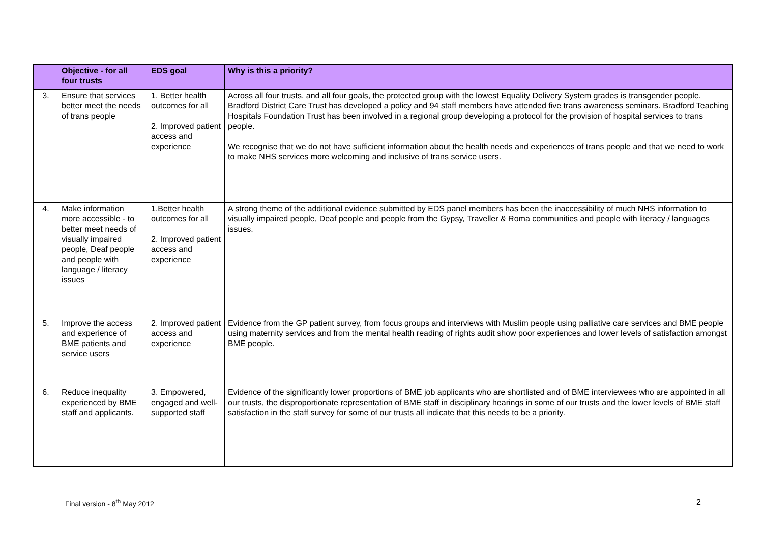| | Objective - for all four trusts | EDS goal | Why is this a priority? |
| --- | --- | --- | --- |
| 3. | Ensure that services better meet the needs of trans people | 1. Better health outcomes for all 2. Improved patient access and experience | Across all four trusts, and all four goals, the protected group with the lowest Equality Delivery System grades is transgender people. Bradford District Care Trust has developed a policy and 94 staff members have attended five trans awareness seminars. Bradford Teaching Hospitals Foundation Trust has been involved in a regional group developing a protocol for the provision of hospital services to trans people. We recognise that we do not have sufficient information about the health needs and experiences of trans people and that we need to work to make NHS services more welcoming and inclusive of trans service users. |
| 4. | Make information more accessible - to better meet needs of visually impaired people, Deaf people and people with language / literacy issues | 1.Better health outcomes for all 2. Improved patient access and experience | A strong theme of the additional evidence submitted by EDS panel members has been the inaccessibility of much NHS information to visually impaired people, Deaf people and people from the Gypsy, Traveller & Roma communities and people with literacy / languages issues. |
| 5. | Improve the access and experience of BME patients and service users | 2. Improved patient access and experience | Evidence from the GP patient survey, from focus groups and interviews with Muslim people using palliative care services and BME people using maternity services and from the mental health reading of rights audit show poor experiences and lower levels of satisfaction amongst BME people. |
| 6. | Reduce inequality experienced by BME staff and applicants. | 3. Empowered, engaged and well-supported staff | Evidence of the significantly lower proportions of BME job applicants who are shortlisted and of BME interviewees who are appointed in all our trusts, the disproportionate representation of BME staff in disciplinary hearings in some of our trusts and the lower levels of BME staff satisfaction in the staff survey for some of our trusts all indicate that this needs to be a priority. |
Final version - 8<sup>th</sup> May 2012 2